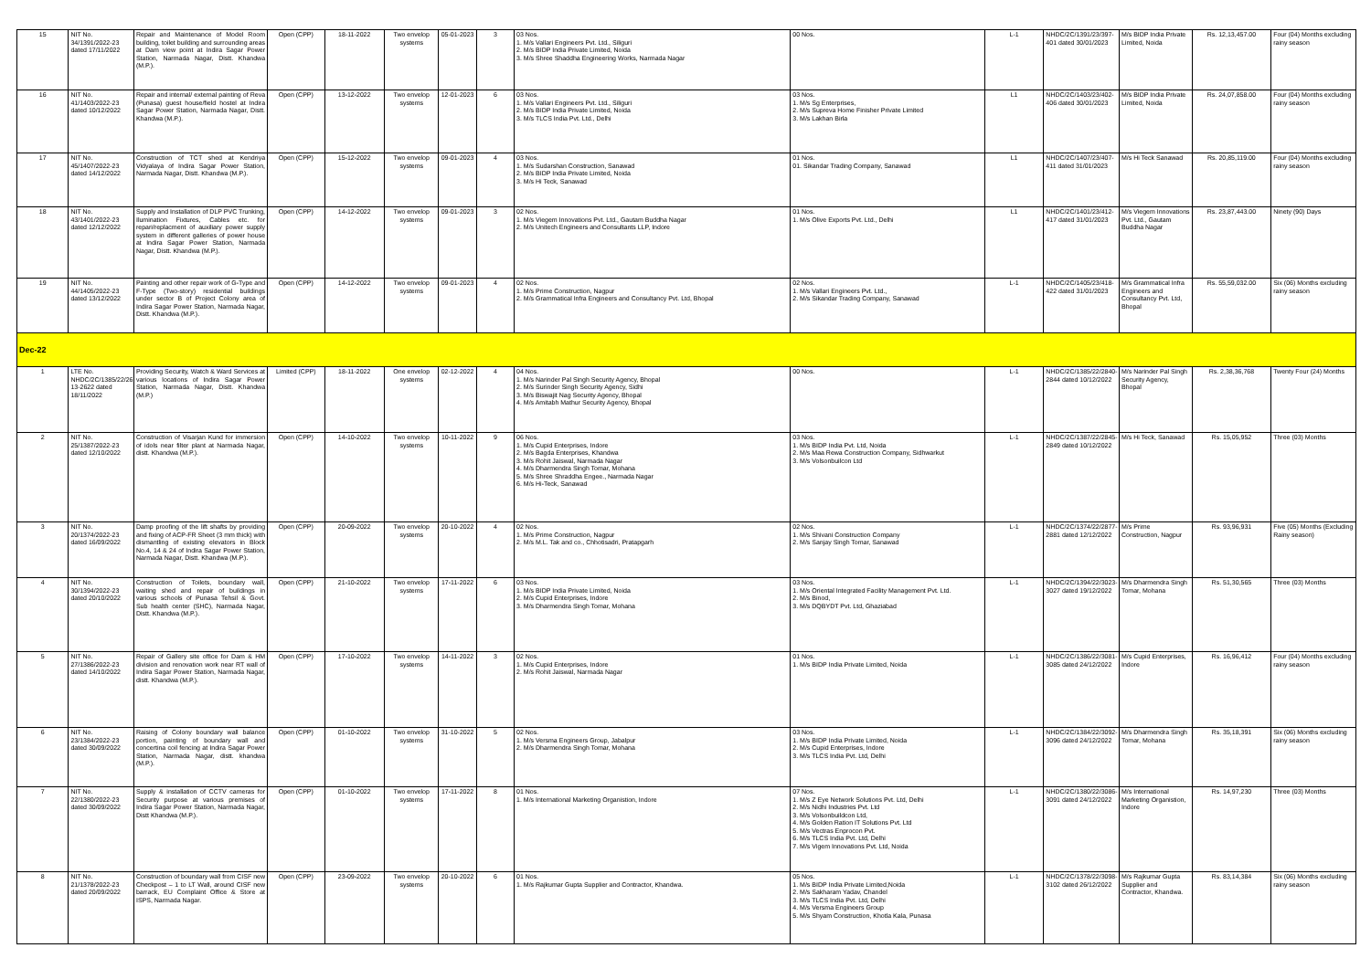| 15 | NIT No. 34/1391/2022-23 dated 17/11/2022 | Repair and Maintenance of Model Room building, toilet building and surrounding areas at Dam view point at Indira Sagar Power Station, Narmada Nagar, Distt. Khandwa (M.P.). | Open (CPP) | 18-11-2022 | Two envelop systems | 05-01-2023 | 3 | 03 Nos. 1. M/s Vallari Engineers Pvt. Ltd., Siliguri 2. M/s BIDP India Private Limited, Noida 3. M/s Shree Shaddha Engineering Works, Narmada Nagar | 00 Nos. | L-1 | NHDC/2C/1391/23/397-401 dated 30/01/2023 | M/s BIDP India Private Limited, Noida | Rs. 12,13,457.00 | Four (04) Months excluding rainy season |
| 16 | NIT No. 41/1403/2022-23 dated 10/12/2022 | Repair and internal/ external painting of Reva (Punasa) guest house/field hostel at Indira Sagar Power Station, Narmada Nagar, Distt. Khandwa (M.P.). | Open (CPP) | 13-12-2022 | Two envelop systems | 12-01-2023 | 6 | 03 Nos. 1. M/s Vallari Engineers Pvt. Ltd., Siliguri 2. M/s BIDP India Private Limited, Noida 3. M/s TLCS India Pvt. Ltd., Delhi | 03 Nos. 1. M/s Sg Enterprises, 2. M/s Supreva Home Finisher Private Limited 3. M/s Lakhan Birla | L1 | NHDC/2C/1403/23/402-406 dated 30/01/2023 | M/s BIDP India Private Limited, Noida | Rs. 24,07,858.00 | Four (04) Months excluding rainy season |
| 17 | NIT No. 45/1407/2022-23 dated 14/12/2022 | Construction of TCT shed at Kendriya Vidyalaya of Indira Sagar Power Station, Narmada Nagar, Distt. Khandwa (M.P.). | Open (CPP) | 15-12-2022 | Two envelop systems | 09-01-2023 | 4 | 03 Nos. 1. M/s Sudarshan Construction, Sanawad 2. M/s BIDP India Private Limited, Noida 3. M/s Hi Teck, Sanawad | 01 Nos. 01. Sikandar Trading Company, Sanawad | L1 | NHDC/2C/1407/23/407-411 dated 31/01/2023 | M/s Hi Teck Sanawad | Rs. 20,85,119.00 | Four (04) Months excluding rainy season |
| 18 | NIT No. 43/1401/2022-23 dated 12/12/2022 | Supply and Installation of DLP PVC Trunking, Ilumination Fixtures, Cables etc. for repari/replacment of auxiliary power supply system in different galleries of power house at Indira Sagar Power Station, Narmada Nagar, Distt. Khandwa (M.P.). | Open (CPP) | 14-12-2022 | Two envelop systems | 09-01-2023 | 3 | 02 Nos. 1. M/s Viegem Innovations Pvt. Ltd., Gautam Buddha Nagar 2. M/s Unitech Engineers and Consultants LLP, Indore | 01 Nos. 1. M/s Olive Exports Pvt. Ltd., Delhi | L1 | NHDC/2C/1401/23/412-417 dated 31/01/2023 | M/s Viegem Innovations Pvt. Ltd., Gautam Buddha Nagar | Rs. 23,87,443.00 | Ninety (90) Days |
| 19 | NIT No. 44/1405/2022-23 dated 13/12/2022 | Painting and other repair work of G-Type and F-Type (Two-story) residential buildings under sector B of Project Colony area of Indira Sagar Power Station, Narmada Nagar, Distt. Khandwa (M.P.). | Open (CPP) | 14-12-2022 | Two envelop systems | 09-01-2023 | 4 | 02 Nos. 1. M/s Prime Construction, Nagpur 2. M/s Grammatical Infra Engineers and Consultancy Pvt. Ltd, Bhopal | 02 Nos. 1. M/s Vallari Engineers Pvt. Ltd., 2. M/s Sikandar Trading Company, Sanawad | L-1 | NHDC/2C/1405/23/418-422 dated 31/01/2023 | M/s Grammatical Infra Engineers and Consultancy Pvt. Ltd, Bhopal | Rs. 55,59,032.00 | Six (06) Months excluding rainy season |
| Dec-22 | | | | | | | | | | | | | | |
| 1 | LTE No. NHDC/2C/1385/22/26 13-2622 dated 18/11/2022 | Providing Security, Watch & Ward Services at various locations of Indira Sagar Power Station, Narmada Nagar, Distt. Khandwa (M.P.) | Limited (CPP) | 18-11-2022 | One envelop systems | 02-12-2022 | 4 | 04 Nos. 1. M/s Narinder Pal Singh Security Agency, Bhopal 2. M/s Surinder Singh Security Agency, Sidhi 3. M/s Biswajit Nag Security Agency, Bhopal 4. M/s Amitabh Mathur Security Agency, Bhopal | 00 Nos. | L-1 | NHDC/2C/1385/22/2840-2844 dated 10/12/2022 | M/s Narinder Pal Singh Security Agency, Bhopal | Rs. 2,38,36,768 | Twenty Four (24) Months |
| 2 | NIT No. 25/1387/2022-23 dated 12/10/2022 | Construction of Visarjan Kund for immersion of idols near filter plant at Narmada Nagar, distt. Khandwa (M.P.). | Open (CPP) | 14-10-2022 | Two envelop systems | 10-11-2022 | 9 | 06 Nos. 1. M/s Cupid Enterprises, Indore 2. M/s Bagda Enterprises, Khandwa 3. M/s Rohit Jaiswal, Narmada Nagar 4. M/s Dharmendra Singh Tomar, Mohana 5. M/s Shree Shraddha Engee., Narmada Nagar 6. M/s Hi-Teck, Sanawad | 03 Nos. 1. M/s BIDP India Pvt. Ltd, Noida 2. M/s Maa Rewa Construction Company, Sidhwarkut 3. M/s Volsonbuilcon Ltd | L-1 | NHDC/2C/1387/22/2845-2849 dated 10/12/2022 | M/s Hi Teck, Sanawad | Rs. 15,05,952 | Three (03) Months |
| 3 | NIT No. 20/1374/2022-23 dated 16/09/2022 | Damp proofing of the lift shafts by providing and fixing of ACP-FR Sheet (3 mm thick) with dismantling of existing elevators in Block No.4, 14 & 24 of Indira Sagar Power Station, Narmada Nagar, Distt. Khandwa (M.P.). | Open (CPP) | 20-09-2022 | Two envelop systems | 20-10-2022 | 4 | 02 Nos. 1. M/s Prime Construction, Nagpur 2. M/s M.L. Tak and co., Chhotisadri, Pratapgarh | 02 Nos. 1. M/s Shivani Construction Company 2. M/s Sanjay Singh Tomar, Sanawad | L-1 | NHDC/2C/1374/22/2877-2881 dated 12/12/2022 | M/s Prime Construction, Nagpur | Rs. 93,96,931 | Five (05) Months (Excluding Rainy season) |
| 4 | NIT No. 30/1394/2022-23 dated 20/10/2022 | Construction of Toilets, boundary wall, waiting shed and repair of buildings in various schools of Punasa Tehsil & Govt. Sub health center (SHC), Narmada Nagar, Distt. Khandwa (M.P.). | Open (CPP) | 21-10-2022 | Two envelop systems | 17-11-2022 | 6 | 03 Nos. 1. M/s BIDP India Private Limited, Noida 2. M/s Cupid Enterprises, Indore 3. M/s Dharmendra Singh Tomar, Mohana | 03 Nos. 1. M/s Oriental Integrated Facility Management Pvt. Ltd. 2. M/s Binod, 3. M/s DQBYDT Pvt. Ltd, Ghaziabad | L-1 | NHDC/2C/1394/22/3023-3027 dated 19/12/2022 | M/s Dharmendra Singh Tomar, Mohana | Rs. 51,30,565 | Three (03) Months |
| 5 | NIT No. 27/1386/2022-23 dated 14/10/2022 | Repair of Gallery site office for Dam & HM division and renovation work near RT wall of Indira Sagar Power Station, Narmada Nagar, distt. Khandwa (M.P.). | Open (CPP) | 17-10-2022 | Two envelop systems | 14-11-2022 | 3 | 02 Nos. 1. M/s Cupid Enterprises, Indore 2. M/s Rohit Jaiswal, Narmada Nagar | 01 Nos. 1. M/s BIDP India Private Limited, Noida | L-1 | NHDC/2C/1386/22/3081-3085 dated 24/12/2022 | M/s Cupid Enterprises, Indore | Rs. 16,96,412 | Four (04) Months excluding rainy season |
| 6 | NIT No. 23/1384/2022-23 dated 30/09/2022 | Raising of Colony boundary wall balance portion, painting of boundary wall and concertina coil fencing at Indira Sagar Power Station, Narmada Nagar, distt. khandwa (M.P.). | Open (CPP) | 01-10-2022 | Two envelop systems | 31-10-2022 | 5 | 02 Nos. 1. M/s Versma Engineers Group, Jabalpur 2. M/s Dharmendra Singh Tomar, Mohana | 03 Nos. 1. M/s BIDP India Private Limited, Noida 2. M/s Cupid Enterprises, Indore 3. M/s TLCS India Pvt. Ltd, Delhi | L-1 | NHDC/2C/1384/22/3092-3096 dated 24/12/2022 | M/s Dharmendra Singh Tomar, Mohana | Rs. 35,18,391 | Six (06) Months excluding rainy season |
| 7 | NIT No. 22/1380/2022-23 dated 30/09/2022 | Supply & installation of CCTV cameras for Security purpose at various premises of Indira Sagar Power Station, Narmada Nagar, Distt Khandwa (M.P.). | Open (CPP) | 01-10-2022 | Two envelop systems | 17-11-2022 | 8 | 01 Nos. 1. M/s International Marketing Organistion, Indore | 07 Nos. 1. M/s Z Eye Network Solutions Pvt. Ltd, Delhi 2. M/s Nidhi Industries Pvt. Ltd 3. M/s Volsonbuildcon Ltd, 4. M/s Golden Ration IT Solutions Pvt. Ltd 5. M/s Vectras Enprocon Pvt. 6. M/s TLCS India Pvt. Ltd, Delhi 7. M/s Vigem Innovations Pvt. Ltd, Noida | L-1 | NHDC/2C/1380/22/3086-3091 dated 24/12/2022 | M/s International Marketing Organistion, Indore | Rs. 14,97,230 | Three (03) Months |
| 8 | NIT No. 21/1378/2022-23 dated 20/09/2022 | Construction of boundary wall from CISF new Checkpost – 1 to LT Wall, around CISF new barrack, EU Complaint Office & Store at ISPS, Narmada Nagar. | Open (CPP) | 23-09-2022 | Two envelop systems | 20-10-2022 | 6 | 01 Nos. 1. M/s Rajkumar Gupta Supplier and Contractor, Khandwa. | 05 Nos. 1. M/s BIDP India Private Limited,Noida 2. M/s Sakharam Yadav, Chandel 3. M/s TLCS India Pvt. Ltd, Delhi 4. M/s Versma Engineers Group 5. M/s Shyam Construction, Khotla Kala, Punasa | L-1 | NHDC/2C/1378/22/3098-3102 dated 26/12/2022 | M/s Rajkumar Gupta Supplier and Contractor, Khandwa. | Rs. 83,14,384 | Six (06) Months excluding rainy season |